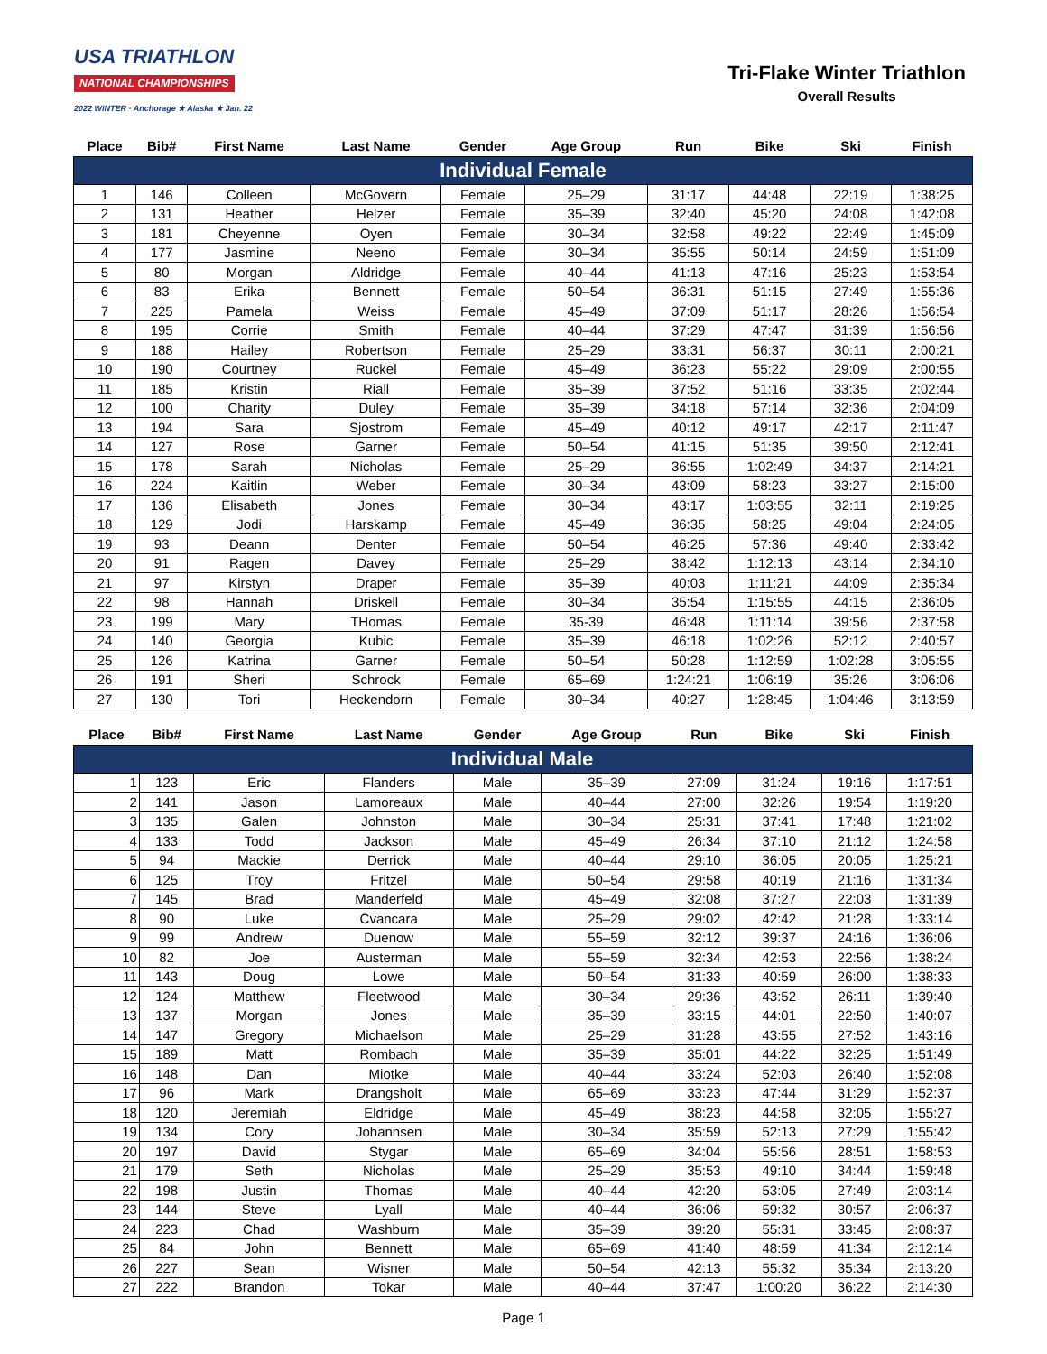USA TRIATHLON
NATIONAL CHAMPIONSHIPS
2022 WINTER · Anchorage ★ Alaska ★ Jan. 22
Tri-Flake Winter Triathlon
Overall Results
| Place | Bib# | First Name | Last Name | Gender | Age Group | Run | Bike | Ski | Finish |
| --- | --- | --- | --- | --- | --- | --- | --- | --- | --- |
| Individual Female | | | | | | | | | |
| 1 | 146 | Colleen | McGovern | Female | 25–29 | 31:17 | 44:48 | 22:19 | 1:38:25 |
| 2 | 131 | Heather | Helzer | Female | 35–39 | 32:40 | 45:20 | 24:08 | 1:42:08 |
| 3 | 181 | Cheyenne | Oyen | Female | 30–34 | 32:58 | 49:22 | 22:49 | 1:45:09 |
| 4 | 177 | Jasmine | Neeno | Female | 30–34 | 35:55 | 50:14 | 24:59 | 1:51:09 |
| 5 | 80 | Morgan | Aldridge | Female | 40–44 | 41:13 | 47:16 | 25:23 | 1:53:54 |
| 6 | 83 | Erika | Bennett | Female | 50–54 | 36:31 | 51:15 | 27:49 | 1:55:36 |
| 7 | 225 | Pamela | Weiss | Female | 45–49 | 37:09 | 51:17 | 28:26 | 1:56:54 |
| 8 | 195 | Corrie | Smith | Female | 40–44 | 37:29 | 47:47 | 31:39 | 1:56:56 |
| 9 | 188 | Hailey | Robertson | Female | 25–29 | 33:31 | 56:37 | 30:11 | 2:00:21 |
| 10 | 190 | Courtney | Ruckel | Female | 45–49 | 36:23 | 55:22 | 29:09 | 2:00:55 |
| 11 | 185 | Kristin | Riall | Female | 35–39 | 37:52 | 51:16 | 33:35 | 2:02:44 |
| 12 | 100 | Charity | Duley | Female | 35–39 | 34:18 | 57:14 | 32:36 | 2:04:09 |
| 13 | 194 | Sara | Sjostrom | Female | 45–49 | 40:12 | 49:17 | 42:17 | 2:11:47 |
| 14 | 127 | Rose | Garner | Female | 50–54 | 41:15 | 51:35 | 39:50 | 2:12:41 |
| 15 | 178 | Sarah | Nicholas | Female | 25–29 | 36:55 | 1:02:49 | 34:37 | 2:14:21 |
| 16 | 224 | Kaitlin | Weber | Female | 30–34 | 43:09 | 58:23 | 33:27 | 2:15:00 |
| 17 | 136 | Elisabeth | Jones | Female | 30–34 | 43:17 | 1:03:55 | 32:11 | 2:19:25 |
| 18 | 129 | Jodi | Harskamp | Female | 45–49 | 36:35 | 58:25 | 49:04 | 2:24:05 |
| 19 | 93 | Deann | Denter | Female | 50–54 | 46:25 | 57:36 | 49:40 | 2:33:42 |
| 20 | 91 | Ragen | Davey | Female | 25–29 | 38:42 | 1:12:13 | 43:14 | 2:34:10 |
| 21 | 97 | Kirstyn | Draper | Female | 35–39 | 40:03 | 1:11:21 | 44:09 | 2:35:34 |
| 22 | 98 | Hannah | Driskell | Female | 30–34 | 35:54 | 1:15:55 | 44:15 | 2:36:05 |
| 23 | 199 | Mary | THomas | Female | 35-39 | 46:48 | 1:11:14 | 39:56 | 2:37:58 |
| 24 | 140 | Georgia | Kubic | Female | 35–39 | 46:18 | 1:02:26 | 52:12 | 2:40:57 |
| 25 | 126 | Katrina | Garner | Female | 50–54 | 50:28 | 1:12:59 | 1:02:28 | 3:05:55 |
| 26 | 191 | Sheri | Schrock | Female | 65–69 | 1:24:21 | 1:06:19 | 35:26 | 3:06:06 |
| 27 | 130 | Tori | Heckendorn | Female | 30–34 | 40:27 | 1:28:45 | 1:04:46 | 3:13:59 |
| Place | Bib# | First Name | Last Name | Gender | Age Group | Run | Bike | Ski | Finish |
| --- | --- | --- | --- | --- | --- | --- | --- | --- | --- |
| Individual Male | | | | | | | | | |
| 1 | 123 | Eric | Flanders | Male | 35–39 | 27:09 | 31:24 | 19:16 | 1:17:51 |
| 2 | 141 | Jason | Lamoreaux | Male | 40–44 | 27:00 | 32:26 | 19:54 | 1:19:20 |
| 3 | 135 | Galen | Johnston | Male | 30–34 | 25:31 | 37:41 | 17:48 | 1:21:02 |
| 4 | 133 | Todd | Jackson | Male | 45–49 | 26:34 | 37:10 | 21:12 | 1:24:58 |
| 5 | 94 | Mackie | Derrick | Male | 40–44 | 29:10 | 36:05 | 20:05 | 1:25:21 |
| 6 | 125 | Troy | Fritzel | Male | 50–54 | 29:58 | 40:19 | 21:16 | 1:31:34 |
| 7 | 145 | Brad | Manderfeld | Male | 45–49 | 32:08 | 37:27 | 22:03 | 1:31:39 |
| 8 | 90 | Luke | Cvancara | Male | 25–29 | 29:02 | 42:42 | 21:28 | 1:33:14 |
| 9 | 99 | Andrew | Duenow | Male | 55–59 | 32:12 | 39:37 | 24:16 | 1:36:06 |
| 10 | 82 | Joe | Austerman | Male | 55–59 | 32:34 | 42:53 | 22:56 | 1:38:24 |
| 11 | 143 | Doug | Lowe | Male | 50–54 | 31:33 | 40:59 | 26:00 | 1:38:33 |
| 12 | 124 | Matthew | Fleetwood | Male | 30–34 | 29:36 | 43:52 | 26:11 | 1:39:40 |
| 13 | 137 | Morgan | Jones | Male | 35–39 | 33:15 | 44:01 | 22:50 | 1:40:07 |
| 14 | 147 | Gregory | Michaelson | Male | 25–29 | 31:28 | 43:55 | 27:52 | 1:43:16 |
| 15 | 189 | Matt | Rombach | Male | 35–39 | 35:01 | 44:22 | 32:25 | 1:51:49 |
| 16 | 148 | Dan | Miotke | Male | 40–44 | 33:24 | 52:03 | 26:40 | 1:52:08 |
| 17 | 96 | Mark | Drangsholt | Male | 65–69 | 33:23 | 47:44 | 31:29 | 1:52:37 |
| 18 | 120 | Jeremiah | Eldridge | Male | 45–49 | 38:23 | 44:58 | 32:05 | 1:55:27 |
| 19 | 134 | Cory | Johannsen | Male | 30–34 | 35:59 | 52:13 | 27:29 | 1:55:42 |
| 20 | 197 | David | Stygar | Male | 65–69 | 34:04 | 55:56 | 28:51 | 1:58:53 |
| 21 | 179 | Seth | Nicholas | Male | 25–29 | 35:53 | 49:10 | 34:44 | 1:59:48 |
| 22 | 198 | Justin | Thomas | Male | 40–44 | 42:20 | 53:05 | 27:49 | 2:03:14 |
| 23 | 144 | Steve | Lyall | Male | 40–44 | 36:06 | 59:32 | 30:57 | 2:06:37 |
| 24 | 223 | Chad | Washburn | Male | 35–39 | 39:20 | 55:31 | 33:45 | 2:08:37 |
| 25 | 84 | John | Bennett | Male | 65–69 | 41:40 | 48:59 | 41:34 | 2:12:14 |
| 26 | 227 | Sean | Wisner | Male | 50–54 | 42:13 | 55:32 | 35:34 | 2:13:20 |
| 27 | 222 | Brandon | Tokar | Male | 40–44 | 37:47 | 1:00:20 | 36:22 | 2:14:30 |
Page 1